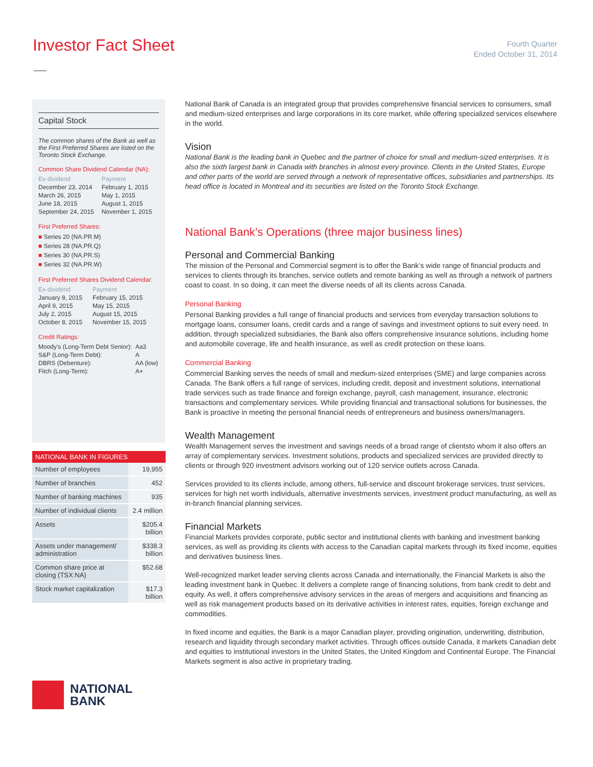Investor Fact Sheet
Fourth Quarter
Ended October 31, 2014
Capital Stock
The common shares of the Bank as well as the First Preferred Shares are listed on the Toronto Stock Exchange.
Common Share Dividend Calendar (NA):
| Ex-dividend | Payment |
| December 23, 2014 | February 1, 2015 |
| March 26, 2015 | May 1, 2015 |
| June 18, 2015 | August 1, 2015 |
| September 24, 2015 | November 1, 2015 |
First Preferred Shares:
■ Series 20 (NA.PR.M)
■ Series 28 (NA.PR.Q)
■ Series 30 (NA.PR.S)
■ Series 32 (NA.PR.W)
First Preferred Shares Dividend Calendar:
| Ex-dividend | Payment |
| January 8, 2015 | February 15, 2015 |
| April 9, 2015 | May 15, 2015 |
| July 2, 2015 | August 15, 2015 |
| October 8, 2015 | November 15, 2015 |
Credit Ratings:
| Moody's (Long-Term Debt Senior): | Aa3 |
| S&P (Long-Term Debt): | A |
| DBRS (Debenture): | AA (low) |
| Fitch (Long-Term): | A+ |
| NATIONAL BANK IN FIGURES | |
| --- | --- |
| Number of employees | 19,955 |
| Number of branches | 452 |
| Number of banking machines | 935 |
| Number of individual clients | 2.4 million |
| Assets | $205.4 billion |
| Assets under management/ administration | $338.3 billion |
| Common share price at closing (TSX:NA) | $52.68 |
| Stock market capitalization | $17.3 billion |
NATIONAL
BANK
National Bank of Canada is an integrated group that provides comprehensive financial services to consumers, small and medium-sized enterprises and large corporations in its core market, while offering specialized services elsewhere in the world.
Vision
National Bank is the leading bank in Quebec and the partner of choice for small and medium-sized enterprises. It is also the sixth largest bank in Canada with branches in almost every province. Clients in the United States, Europe and other parts of the world are served through a network of representative offices, subsidiaries and partnerships. Its head office is located in Montreal and its securities are listed on the Toronto Stock Exchange.
National Bank’s Operations (three major business lines)
Personal and Commercial Banking
The mission of the Personal and Commercial segment is to offer the Bank’s wide range of financial products and services to clients through its branches, service outlets and remote banking as well as through a network of partners coast to coast. In so doing, it can meet the diverse needs of all its clients across Canada.
Personal Banking
Personal Banking provides a full range of financial products and services from everyday transaction solutions to mortgage loans, consumer loans, credit cards and a range of savings and investment options to suit every need. In addition, through specialized subsidiaries, the Bank also offers comprehensive insurance solutions, including home and automobile coverage, life and health insurance, as well as credit protection on these loans.
Commercial Banking
Commercial Banking serves the needs of small and medium-sized enterprises (SME) and large companies across Canada. The Bank offers a full range of services, including credit, deposit and investment solutions, international trade services such as trade finance and foreign exchange, payroll, cash management, insurance, electronic transactions and complementary services. While providing financial and transactional solutions for businesses, the Bank is proactive in meeting the personal financial needs of entrepreneurs and business owners/managers.
Wealth Management
Wealth Management serves the investment and savings needs of a broad range of clientsto whom it also offers an array of complementary services. Investment solutions, products and specialized services are provided directly to clients or through 920 investment advisors working out of 120 service outlets across Canada.
Services provided to its clients include, among others, full-service and discount brokerage services, trust services, services for high net worth individuals, alternative investments services, investment product manufacturing, as well as in-branch financial planning services.
Financial Markets
Financial Markets provides corporate, public sector and institutional clients with banking and investment banking services, as well as providing its clients with access to the Canadian capital markets through its fixed income, equities and derivatives business lines.
Well-recognized market leader serving clients across Canada and internationally, the Financial Markets is also the leading investment bank in Quebec. It delivers a complete range of financing solutions, from bank credit to debt and equity. As well, it offers comprehensive advisory services in the areas of mergers and acquisitions and financing as well as risk management products based on its derivative activities in interest rates, equities, foreign exchange and commodities.
In fixed income and equities, the Bank is a major Canadian player, providing origination, underwriting, distribution, research and liquidity through secondary market activities. Through offices outside Canada, it markets Canadian debt and equities to institutional investors in the United States, the United Kingdom and Continental Europe. The Financial Markets segment is also active in proprietary trading.